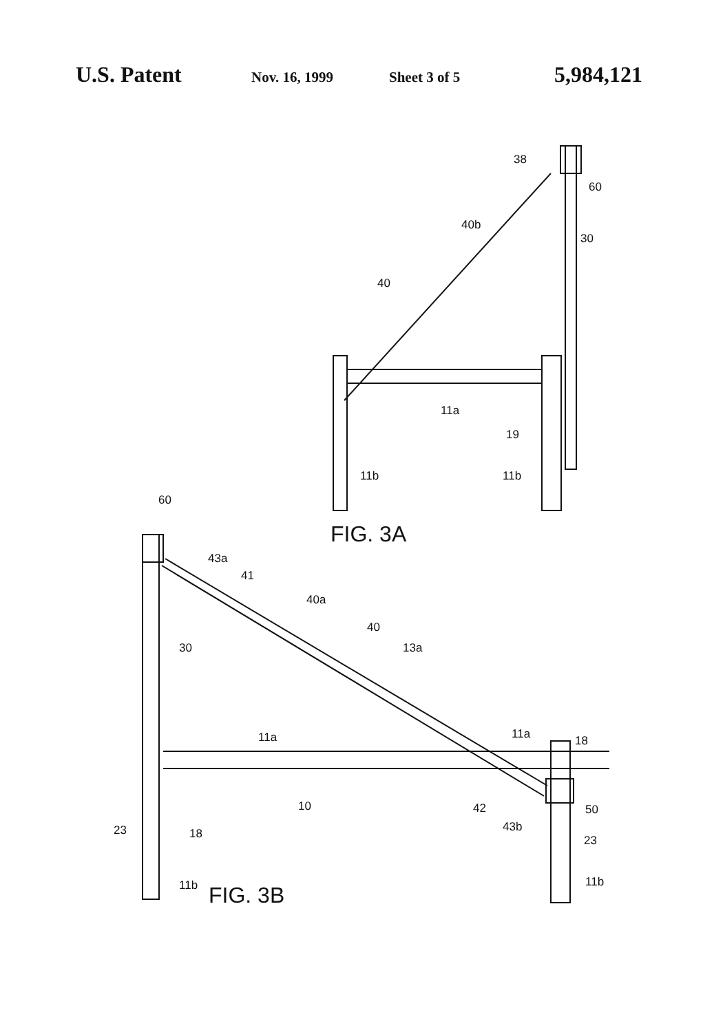U.S. Patent Nov. 16, 1999 Sheet 3 of 5 5,984,121
38
60
40b
30
40
11a
19
11b
11b
FIG. 3A
60
43a
41
40a
40
30
13a
11a
11a
18
10
42
50
23
18
43b
23
11b
11b
FIG. 3B